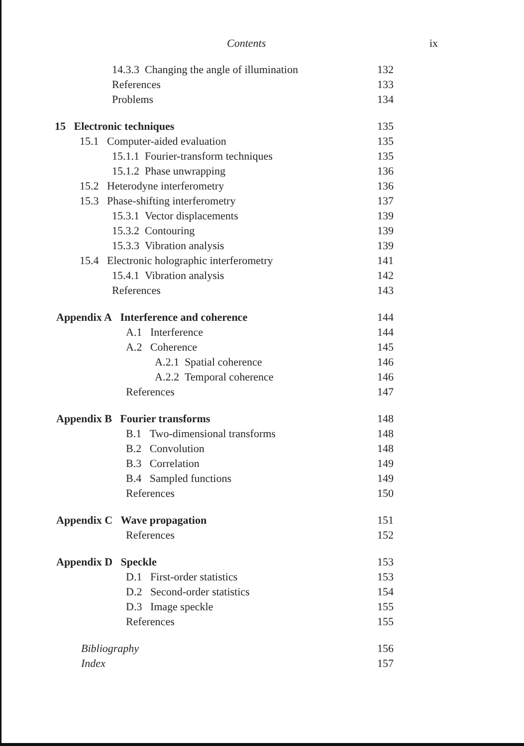Contents ix
14.3.3 Changing the angle of illumination 132
References 133
Problems 134
15 Electronic techniques 135
15.1 Computer-aided evaluation 135
15.1.1 Fourier-transform techniques 135
15.1.2 Phase unwrapping 136
15.2 Heterodyne interferometry 136
15.3 Phase-shifting interferometry 137
15.3.1 Vector displacements 139
15.3.2 Contouring 139
15.3.3 Vibration analysis 139
15.4 Electronic holographic interferometry 141
15.4.1 Vibration analysis 142
References 143
Appendix A Interference and coherence 144
A.1 Interference 144
A.2 Coherence 145
A.2.1 Spatial coherence 146
A.2.2 Temporal coherence 146
References 147
Appendix B Fourier transforms 148
B.1 Two-dimensional transforms 148
B.2 Convolution 148
B.3 Correlation 149
B.4 Sampled functions 149
References 150
Appendix C Wave propagation 151
References 152
Appendix D Speckle 153
D.1 First-order statistics 153
D.2 Second-order statistics 154
D.3 Image speckle 155
References 155
Bibliography 156
Index 157